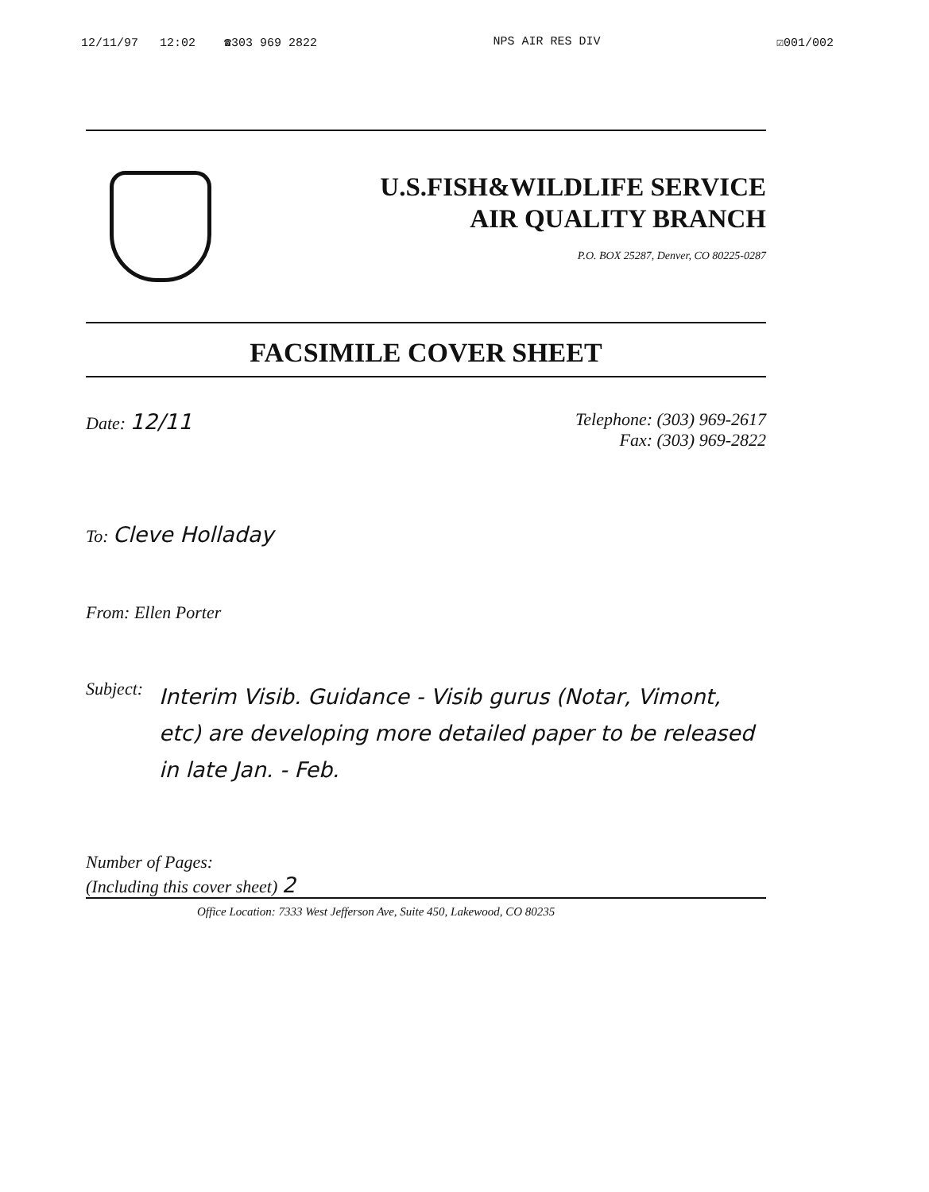12/11/97 12:02 ☎303 969 2822 NPS AIR RES DIV ☑001/002
U.S.FISH&WILDLIFE SERVICE
AIR QUALITY BRANCH
P.O. BOX 25287, Denver, CO 80225-0287
FACSIMILE COVER SHEET
Date: 12/11 Telephone: (303) 969-2617
Fax: (303) 969-2822
To: Cleve Holladay
From: Ellen Porter
Subject: Interim Visib. Guidance - Visib gurus (Notar, Vimont, etc) are developing more detailed paper to be released in late Jan. - Feb.
Number of Pages:
(Including this cover sheet) 2
Office Location: 7333 West Jefferson Ave, Suite 450, Lakewood, CO 80235